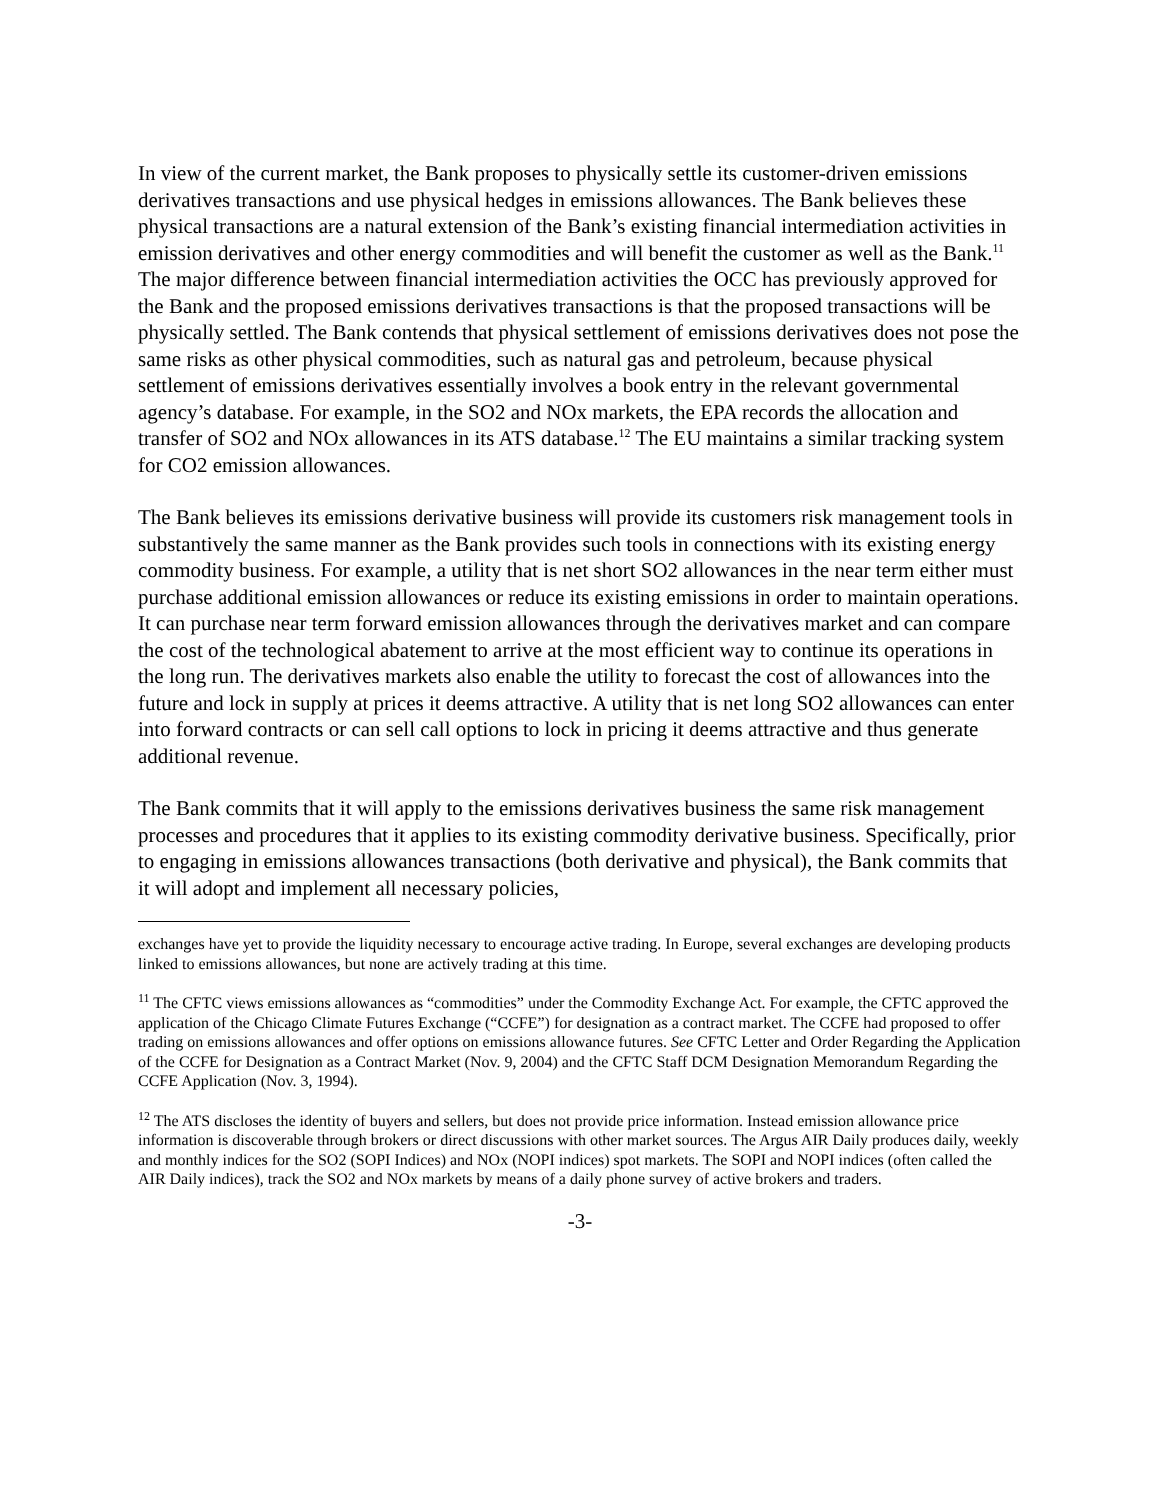In view of the current market, the Bank proposes to physically settle its customer-driven emissions derivatives transactions and use physical hedges in emissions allowances. The Bank believes these physical transactions are a natural extension of the Bank’s existing financial intermediation activities in emission derivatives and other energy commodities and will benefit the customer as well as the Bank.<sup>11</sup> The major difference between financial intermediation activities the OCC has previously approved for the Bank and the proposed emissions derivatives transactions is that the proposed transactions will be physically settled. The Bank contends that physical settlement of emissions derivatives does not pose the same risks as other physical commodities, such as natural gas and petroleum, because physical settlement of emissions derivatives essentially involves a book entry in the relevant governmental agency’s database. For example, in the SO2 and NOx markets, the EPA records the allocation and transfer of SO2 and NOx allowances in its ATS database.<sup>12</sup> The EU maintains a similar tracking system for CO2 emission allowances.
The Bank believes its emissions derivative business will provide its customers risk management tools in substantively the same manner as the Bank provides such tools in connections with its existing energy commodity business. For example, a utility that is net short SO2 allowances in the near term either must purchase additional emission allowances or reduce its existing emissions in order to maintain operations. It can purchase near term forward emission allowances through the derivatives market and can compare the cost of the technological abatement to arrive at the most efficient way to continue its operations in the long run. The derivatives markets also enable the utility to forecast the cost of allowances into the future and lock in supply at prices it deems attractive. A utility that is net long SO2 allowances can enter into forward contracts or can sell call options to lock in pricing it deems attractive and thus generate additional revenue.
The Bank commits that it will apply to the emissions derivatives business the same risk management processes and procedures that it applies to its existing commodity derivative business. Specifically, prior to engaging in emissions allowances transactions (both derivative and physical), the Bank commits that it will adopt and implement all necessary policies,
exchanges have yet to provide the liquidity necessary to encourage active trading. In Europe, several exchanges are developing products linked to emissions allowances, but none are actively trading at this time.
<sup>11</sup> The CFTC views emissions allowances as “commodities” under the Commodity Exchange Act. For example, the CFTC approved the application of the Chicago Climate Futures Exchange (“CCFE”) for designation as a contract market. The CCFE had proposed to offer trading on emissions allowances and offer options on emissions allowance futures. See CFTC Letter and Order Regarding the Application of the CCFE for Designation as a Contract Market (Nov. 9, 2004) and the CFTC Staff DCM Designation Memorandum Regarding the CCFE Application (Nov. 3, 1994).
<sup>12</sup> The ATS discloses the identity of buyers and sellers, but does not provide price information. Instead emission allowance price information is discoverable through brokers or direct discussions with other market sources. The Argus AIR Daily produces daily, weekly and monthly indices for the SO2 (SOPI Indices) and NOx (NOPI indices) spot markets. The SOPI and NOPI indices (often called the AIR Daily indices), track the SO2 and NOx markets by means of a daily phone survey of active brokers and traders.
-3-